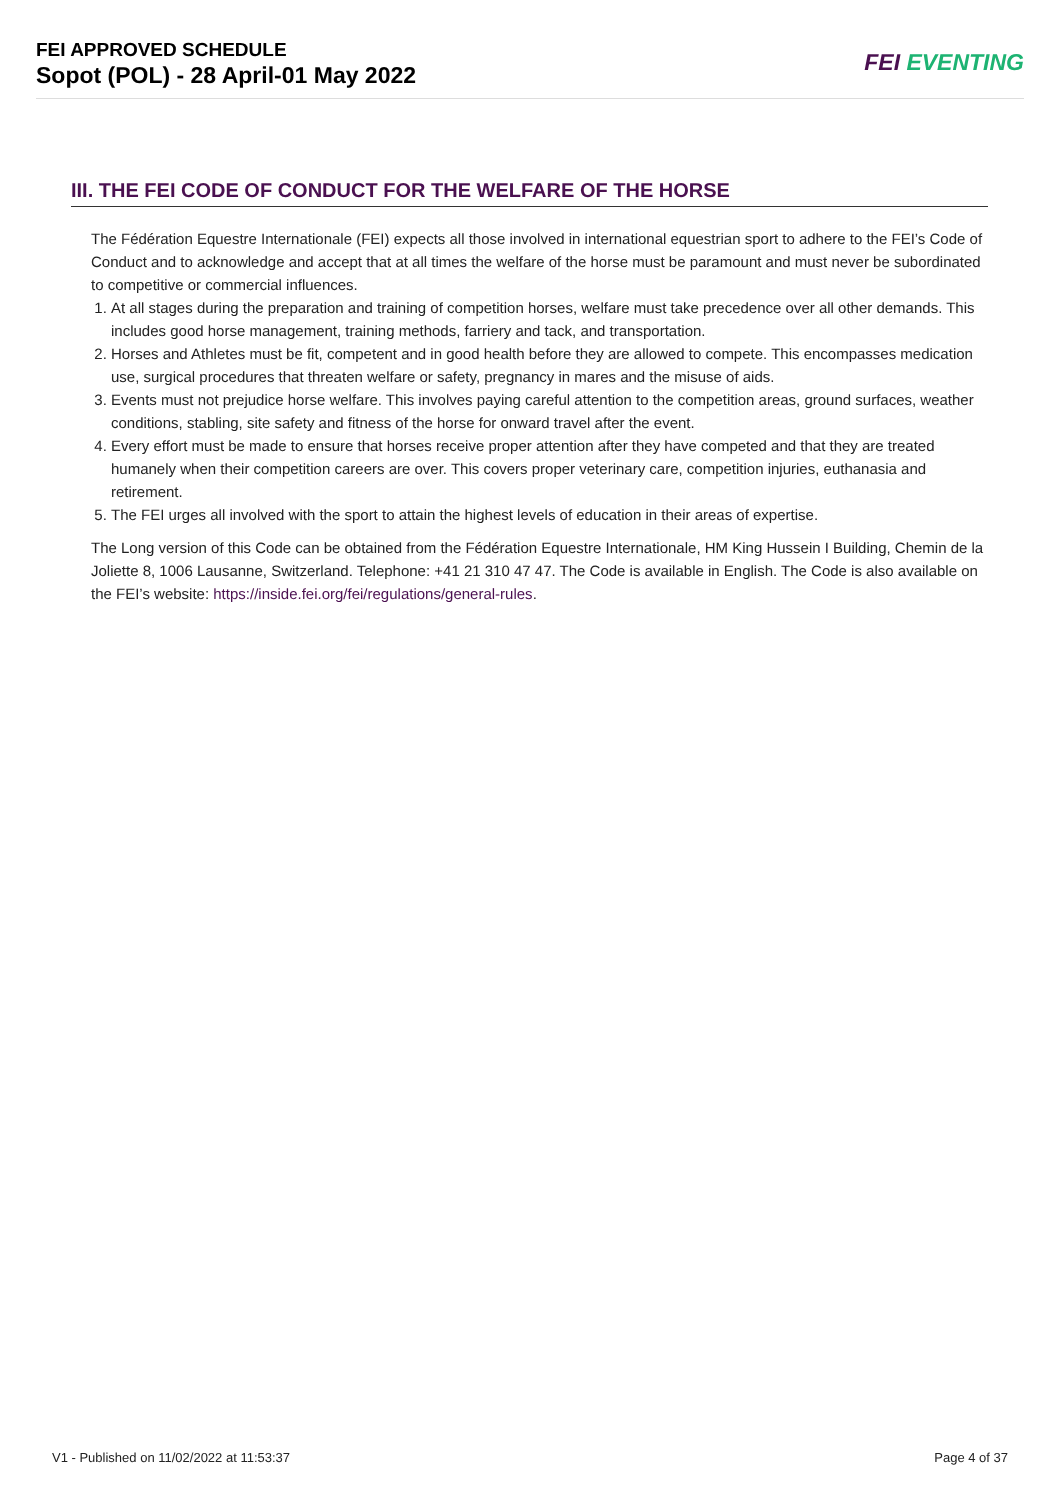FEI APPROVED SCHEDULE
Sopot (POL) - 28 April-01 May 2022
FEI EVENTING
III. THE FEI CODE OF CONDUCT FOR THE WELFARE OF THE HORSE
The Fédération Equestre Internationale (FEI) expects all those involved in international equestrian sport to adhere to the FEI’s Code of Conduct and to acknowledge and accept that at all times the welfare of the horse must be paramount and must never be subordinated to competitive or commercial influences.
1. At all stages during the preparation and training of competition horses, welfare must take precedence over all other demands. This includes good horse management, training methods, farriery and tack, and transportation.
2. Horses and Athletes must be fit, competent and in good health before they are allowed to compete. This encompasses medication use, surgical procedures that threaten welfare or safety, pregnancy in mares and the misuse of aids.
3. Events must not prejudice horse welfare. This involves paying careful attention to the competition areas, ground surfaces, weather conditions, stabling, site safety and fitness of the horse for onward travel after the event.
4. Every effort must be made to ensure that horses receive proper attention after they have competed and that they are treated humanely when their competition careers are over. This covers proper veterinary care, competition injuries, euthanasia and retirement.
5. The FEI urges all involved with the sport to attain the highest levels of education in their areas of expertise.
The Long version of this Code can be obtained from the Fédération Equestre Internationale, HM King Hussein I Building, Chemin de la Joliette 8, 1006 Lausanne, Switzerland. Telephone: +41 21 310 47 47. The Code is available in English. The Code is also available on the FEI’s website: https://inside.fei.org/fei/regulations/general-rules.
V1 - Published on 11/02/2022 at 11:53:37 Page 4 of 37